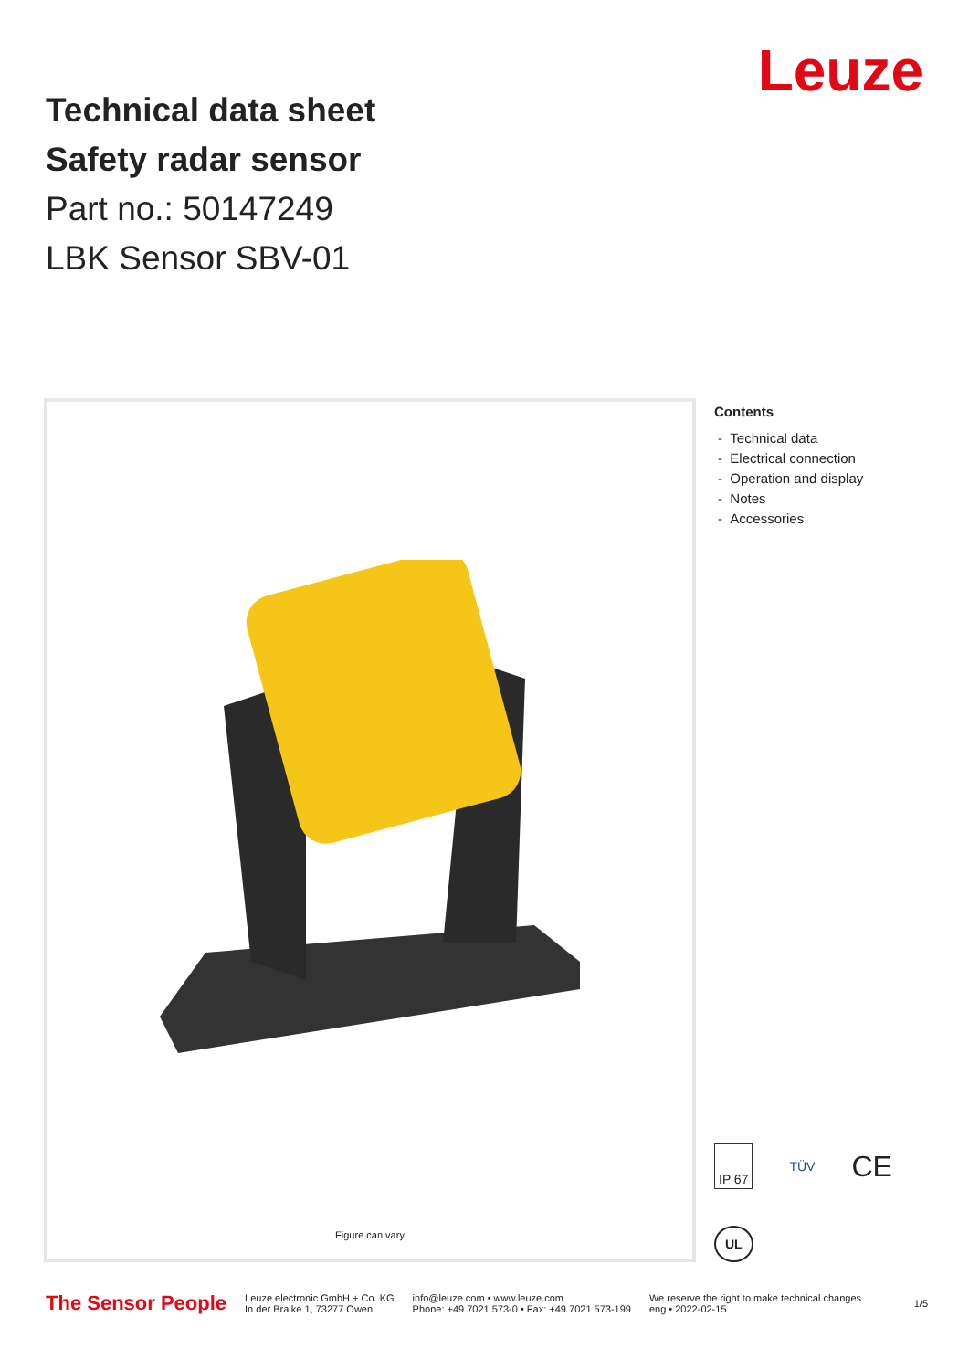Technical data sheet
Safety radar sensor
Part no.: 50147249
LBK Sensor SBV-01
Leuze
Figure can vary
Contents
- Technical data
- Electrical connection
- Operation and display
- Notes
- Accessories
IP 67 TÜV CE UL
The Sensor People
Leuze electronic GmbH + Co. KG
In der Braike 1, 73277 Owen
info@leuze.com • www.leuze.com
Phone: +49 7021 573-0 • Fax: +49 7021 573-199
We reserve the right to make technical changes
eng • 2022-02-15
1/5